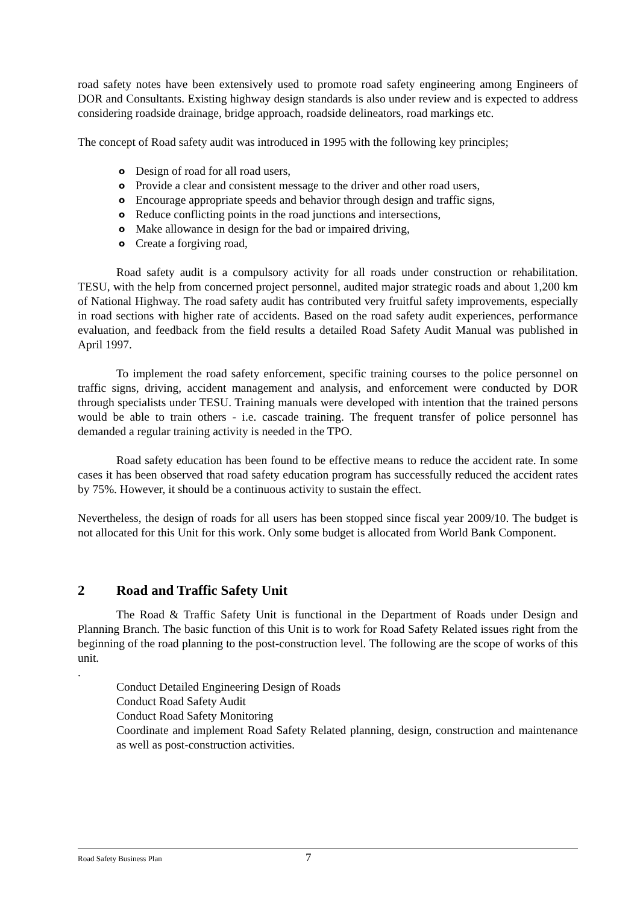road safety notes have been extensively used to promote road safety engineering among Engineers of DOR and Consultants. Existing highway design standards is also under review and is expected to address considering roadside drainage, bridge approach, roadside delineators, road markings etc.
The concept of Road safety audit was introduced in 1995 with the following key principles;
o Design of road for all road users,
o Provide a clear and consistent message to the driver and other road users,
o Encourage appropriate speeds and behavior through design and traffic signs,
o Reduce conflicting points in the road junctions and intersections,
o Make allowance in design for the bad or impaired driving,
o Create a forgiving road,
Road safety audit is a compulsory activity for all roads under construction or rehabilitation. TESU, with the help from concerned project personnel, audited major strategic roads and about 1,200 km of National Highway. The road safety audit has contributed very fruitful safety improvements, especially in road sections with higher rate of accidents. Based on the road safety audit experiences, performance evaluation, and feedback from the field results a detailed Road Safety Audit Manual was published in April 1997.
To implement the road safety enforcement, specific training courses to the police personnel on traffic signs, driving, accident management and analysis, and enforcement were conducted by DOR through specialists under TESU. Training manuals were developed with intention that the trained persons would be able to train others - i.e. cascade training. The frequent transfer of police personnel has demanded a regular training activity is needed in the TPO.
Road safety education has been found to be effective means to reduce the accident rate. In some cases it has been observed that road safety education program has successfully reduced the accident rates by 75%. However, it should be a continuous activity to sustain the effect.
Nevertheless, the design of roads for all users has been stopped since fiscal year 2009/10. The budget is not allocated for this Unit for this work. Only some budget is allocated from World Bank Component.
2 Road and Traffic Safety Unit
The Road & Traffic Safety Unit is functional in the Department of Roads under Design and Planning Branch. The basic function of this Unit is to work for Road Safety Related issues right from the beginning of the road planning to the post-construction level. The following are the scope of works of this unit.
.
Conduct Detailed Engineering Design of Roads
Conduct Road Safety Audit
Conduct Road Safety Monitoring
Coordinate and implement Road Safety Related planning, design, construction and maintenance as well as post-construction activities.
Road Safety Business Plan 7